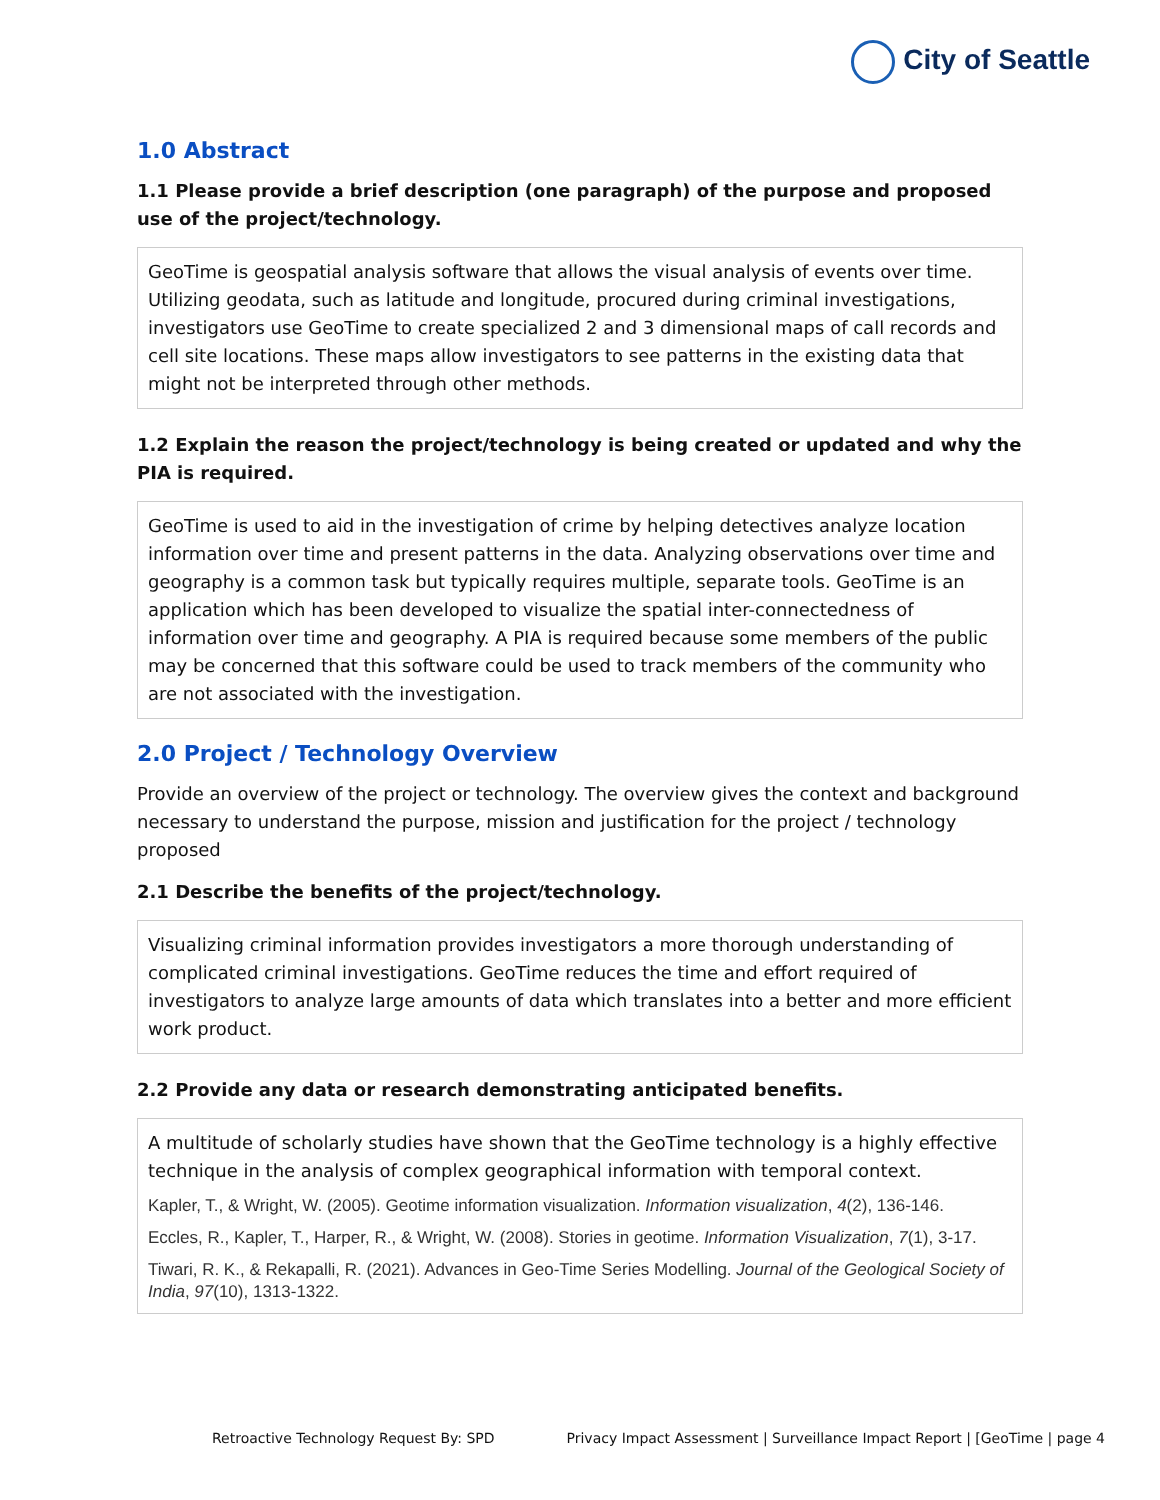City of Seattle
1.0 Abstract
1.1 Please provide a brief description (one paragraph) of the purpose and proposed use of the project/technology.
GeoTime is geospatial analysis software that allows the visual analysis of events over time. Utilizing geodata, such as latitude and longitude, procured during criminal investigations, investigators use GeoTime to create specialized 2 and 3 dimensional maps of call records and cell site locations. These maps allow investigators to see patterns in the existing data that might not be interpreted through other methods.
1.2 Explain the reason the project/technology is being created or updated and why the PIA is required.
GeoTime is used to aid in the investigation of crime by helping detectives analyze location information over time and present patterns in the data. Analyzing observations over time and geography is a common task but typically requires multiple, separate tools. GeoTime is an application which has been developed to visualize the spatial inter-connectedness of information over time and geography. A PIA is required because some members of the public may be concerned that this software could be used to track members of the community who are not associated with the investigation.
2.0 Project / Technology Overview
Provide an overview of the project or technology. The overview gives the context and background necessary to understand the purpose, mission and justification for the project / technology proposed
2.1 Describe the benefits of the project/technology.
Visualizing criminal information provides investigators a more thorough understanding of complicated criminal investigations. GeoTime reduces the time and effort required of investigators to analyze large amounts of data which translates into a better and more efficient work product.
2.2 Provide any data or research demonstrating anticipated benefits.
A multitude of scholarly studies have shown that the GeoTime technology is a highly effective technique in the analysis of complex geographical information with temporal context.
Kapler, T., & Wright, W. (2005). Geotime information visualization. Information visualization, 4(2), 136-146.
Eccles, R., Kapler, T., Harper, R., & Wright, W. (2008). Stories in geotime. Information Visualization, 7(1), 3-17.
Tiwari, R. K., & Rekapalli, R. (2021). Advances in Geo-Time Series Modelling. Journal of the Geological Society of India, 97(10), 1313-1322.
Retroactive Technology Request By: SPD Privacy Impact Assessment | Surveillance Impact Report | [GeoTime | page 4